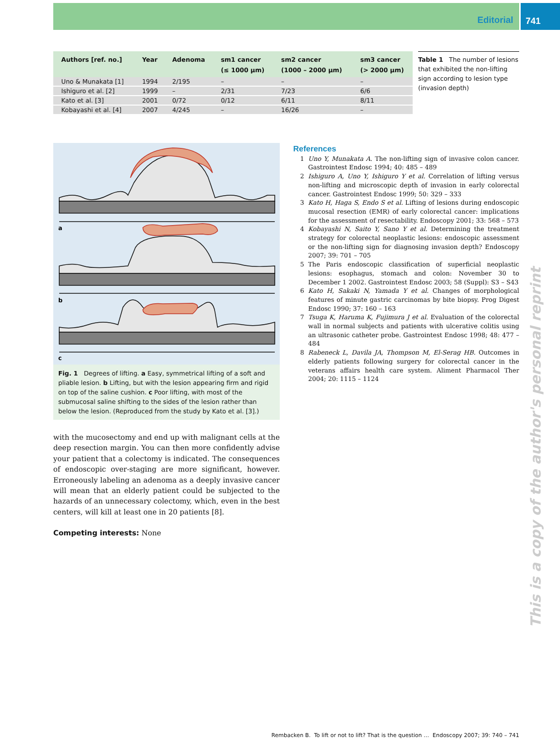Editorial 741
| Authors [ref. no.] | Year | Adenoma | sm1 cancer (≤ 1000 µm) | sm2 cancer (1000 – 2000 µm) | sm3 cancer (> 2000 µm) |
| --- | --- | --- | --- | --- | --- |
| Uno & Munakata [1] | 1994 | 2/195 | – | – | – |
| Ishiguro et al. [2] | 1999 | – | 2/31 | 7/23 | 6/6 |
| Kato et al. [3] | 2001 | 0/72 | 0/12 | 6/11 | 8/11 |
| Kobayashi et al. [4] | 2007 | 4/245 | – | 16/26 | – |
Table 1 The number of lesions that exhibited the non-lifting sign according to lesion type (invasion depth)
a
b
c
Fig. 1 Degrees of lifting. a Easy, symmetrical lifting of a soft and pliable lesion. b Lifting, but with the lesion appearing firm and rigid on top of the saline cushion. c Poor lifting, with most of the submucosal saline shifting to the sides of the lesion rather than below the lesion. (Reproduced from the study by Kato et al. [3].)
References
1 Uno Y, Munakata A. The non-lifting sign of invasive colon cancer. Gastrointest Endosc 1994; 40: 485 – 489
2 Ishiguro A, Uno Y, Ishiguro Y et al. Correlation of lifting versus non-lifting and microscopic depth of invasion in early colorectal cancer. Gastrointest Endosc 1999; 50: 329 – 333
3 Kato H, Haga S, Endo S et al. Lifting of lesions during endoscopic mucosal resection (EMR) of early colorectal cancer: implications for the assessment of resectability. Endoscopy 2001; 33: 568 – 573
4 Kobayashi N, Saito Y, Sano Y et al. Determining the treatment strategy for colorectal neoplastic lesions: endoscopic assessment or the non-lifting sign for diagnosing invasion depth? Endoscopy 2007; 39: 701 – 705
5 The Paris endoscopic classification of superficial neoplastic lesions: esophagus, stomach and colon: November 30 to December 1 2002. Gastrointest Endosc 2003; 58 (Suppl): S3 – S43
6 Kato H, Sakaki N, Yamada Y et al. Changes of morphological features of minute gastric carcinomas by bite biopsy. Prog Digest Endosc 1990; 37: 160 – 163
7 Tsuga K, Haruma K, Fujimura J et al. Evaluation of the colorectal wall in normal subjects and patients with ulcerative colitis using an ultrasonic catheter probe. Gastrointest Endosc 1998; 48: 477 – 484
8 Rabeneck L, Davila JA, Thompson M, El-Serag HB. Outcomes in elderly patients following surgery for colorectal cancer in the veterans affairs health care system. Aliment Pharmacol Ther 2004; 20: 1115 – 1124
with the mucosectomy and end up with malignant cells at the deep resection margin. You can then more confidently advise your patient that a colectomy is indicated. The consequences of endoscopic over-staging are more significant, however. Erroneously labeling an adenoma as a deeply invasive cancer will mean that an elderly patient could be subjected to the hazards of an unnecessary colectomy, which, even in the best centers, will kill at least one in 20 patients [8].
Competing interests: None
This is a copy of the author's personal reprint
Rembacken B. To lift or not to lift? That is the question … Endoscopy 2007; 39: 740 – 741